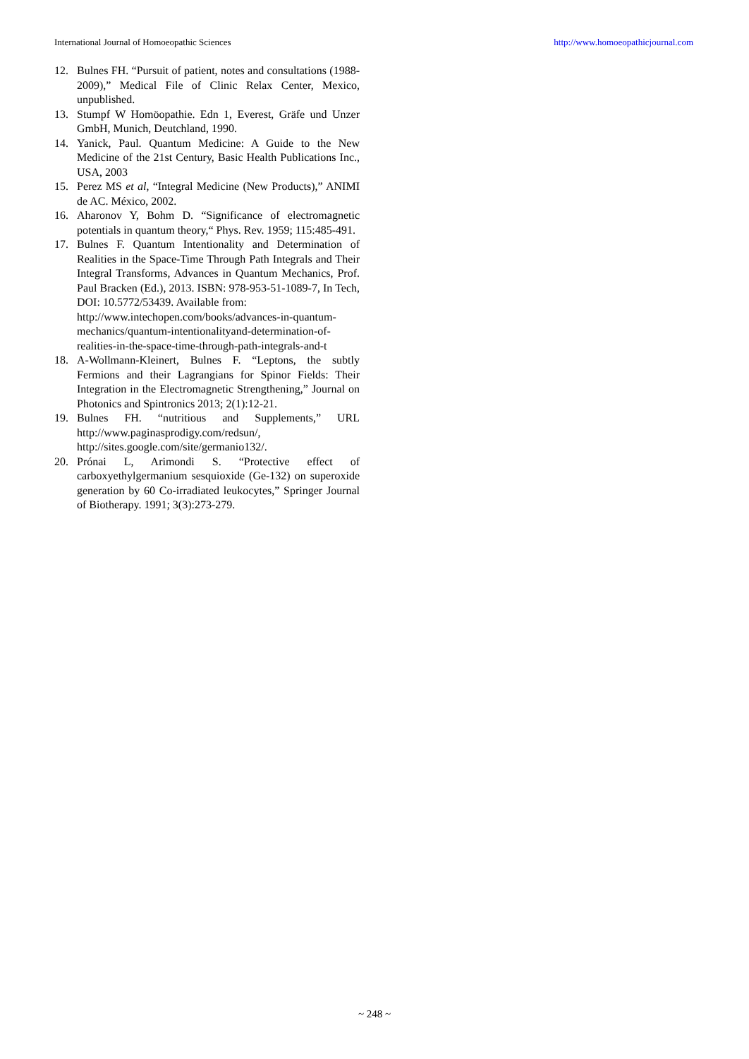International Journal of Homoeopathic Sciences http://www.homoeopathicjournal.com
12. Bulnes FH. “Pursuit of patient, notes and consultations (1988-2009),” Medical File of Clinic Relax Center, Mexico, unpublished.
13. Stumpf W Homöopathie. Edn 1, Everest, Gräfe und Unzer GmbH, Munich, Deutchland, 1990.
14. Yanick, Paul. Quantum Medicine: A Guide to the New Medicine of the 21st Century, Basic Health Publications Inc., USA, 2003
15. Perez MS et al, “Integral Medicine (New Products),” ANIMI de AC. México, 2002.
16. Aharonov Y, Bohm D. “Significance of electromagnetic potentials in quantum theory,“ Phys. Rev. 1959; 115:485-491.
17. Bulnes F. Quantum Intentionality and Determination of Realities in the Space-Time Through Path Integrals and Their Integral Transforms, Advances in Quantum Mechanics, Prof. Paul Bracken (Ed.), 2013. ISBN: 978-953-51-1089-7, In Tech, DOI: 10.5772/53439. Available from:
http://www.intechopen.com/books/advances-in-quantum-mechanics/quantum-intentionalityand-determination-of-realities-in-the-space-time-through-path-integrals-and-t
18. A-Wollmann-Kleinert, Bulnes F. “Leptons, the subtly Fermions and their Lagrangians for Spinor Fields: Their Integration in the Electromagnetic Strengthening,” Journal on Photonics and Spintronics 2013; 2(1):12-21.
19. Bulnes FH. “nutritious and Supplements,” URL http://www.paginasprodigy.com/redsun/, http://sites.google.com/site/germanio132/.
20. Prónai L, Arimondi S. “Protective effect of carboxyethylgermanium sesquioxide (Ge-132) on superoxide generation by 60 Co-irradiated leukocytes,” Springer Journal of Biotherapy. 1991; 3(3):273-279.
~ 248 ~